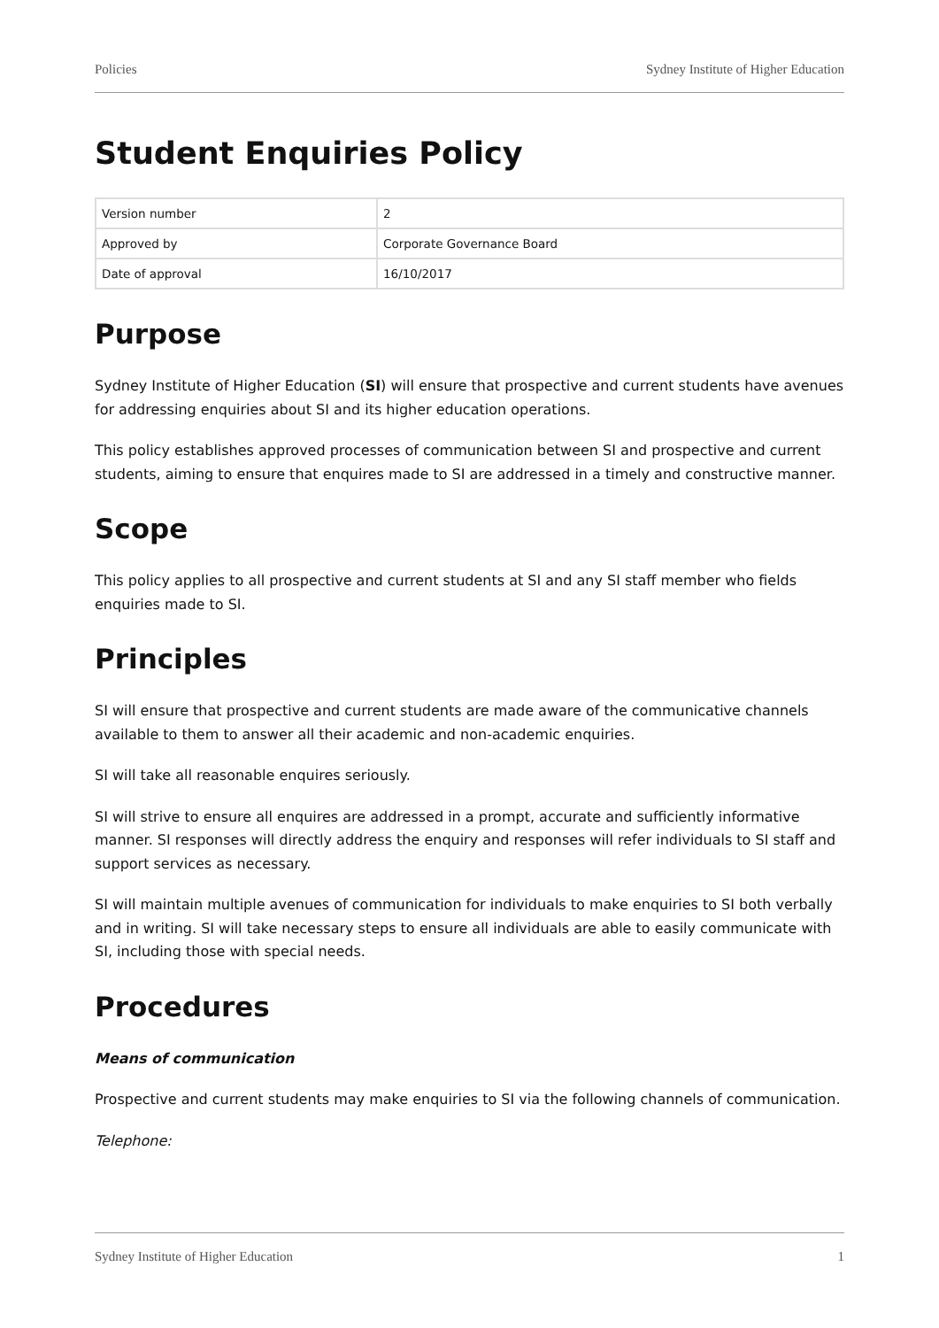Policies Sydney Institute of Higher Education
Student Enquiries Policy
| Version number | 2 |
| Approved by | Corporate Governance Board |
| Date of approval | 16/10/2017 |
Purpose
Sydney Institute of Higher Education (SI) will ensure that prospective and current students have avenues for addressing enquiries about SI and its higher education operations.
This policy establishes approved processes of communication between SI and prospective and current students, aiming to ensure that enquires made to SI are addressed in a timely and constructive manner.
Scope
This policy applies to all prospective and current students at SI and any SI staff member who fields enquiries made to SI.
Principles
SI will ensure that prospective and current students are made aware of the communicative channels available to them to answer all their academic and non-academic enquiries.
SI will take all reasonable enquires seriously.
SI will strive to ensure all enquires are addressed in a prompt, accurate and sufficiently informative manner. SI responses will directly address the enquiry and responses will refer individuals to SI staff and support services as necessary.
SI will maintain multiple avenues of communication for individuals to make enquiries to SI both verbally and in writing. SI will take necessary steps to ensure all individuals are able to easily communicate with SI, including those with special needs.
Procedures
Means of communication
Prospective and current students may make enquiries to SI via the following channels of communication.
Telephone:
Sydney Institute of Higher Education 1